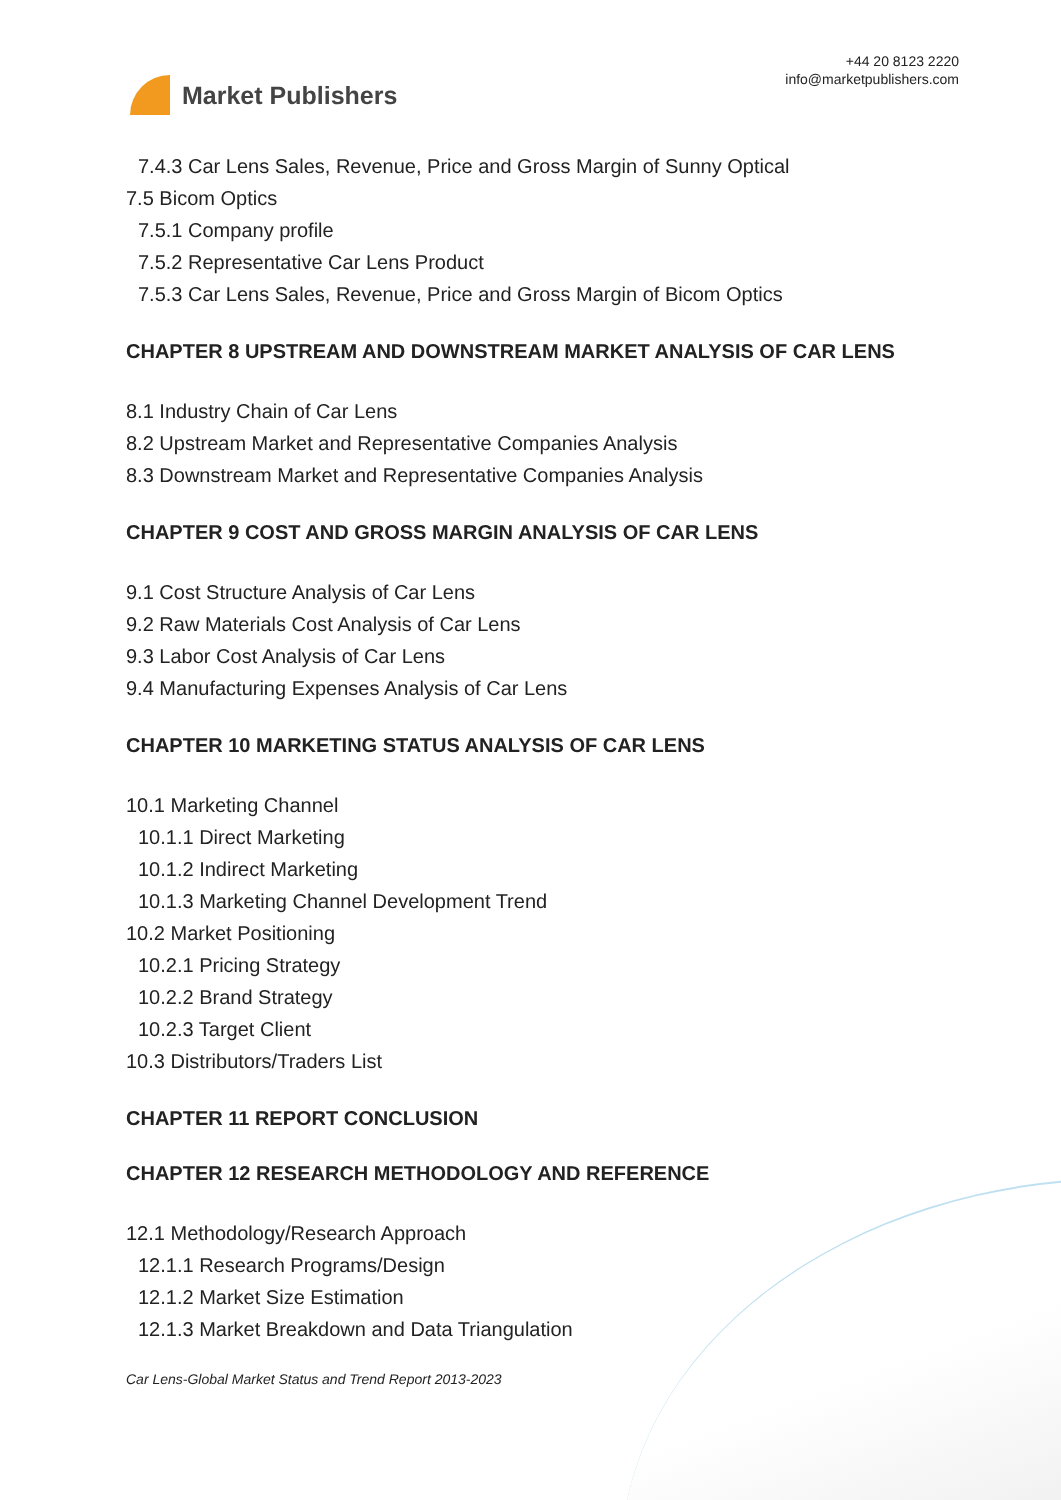Market Publishers
+44 20 8123 2220
info@marketpublishers.com
7.4.3 Car Lens Sales, Revenue, Price and Gross Margin of Sunny Optical
7.5 Bicom Optics
7.5.1 Company profile
7.5.2 Representative Car Lens Product
7.5.3 Car Lens Sales, Revenue, Price and Gross Margin of Bicom Optics
CHAPTER 8 UPSTREAM AND DOWNSTREAM MARKET ANALYSIS OF CAR LENS
8.1 Industry Chain of Car Lens
8.2 Upstream Market and Representative Companies Analysis
8.3 Downstream Market and Representative Companies Analysis
CHAPTER 9 COST AND GROSS MARGIN ANALYSIS OF CAR LENS
9.1 Cost Structure Analysis of Car Lens
9.2 Raw Materials Cost Analysis of Car Lens
9.3 Labor Cost Analysis of Car Lens
9.4 Manufacturing Expenses Analysis of Car Lens
CHAPTER 10 MARKETING STATUS ANALYSIS OF CAR LENS
10.1 Marketing Channel
10.1.1 Direct Marketing
10.1.2 Indirect Marketing
10.1.3 Marketing Channel Development Trend
10.2 Market Positioning
10.2.1 Pricing Strategy
10.2.2 Brand Strategy
10.2.3 Target Client
10.3 Distributors/Traders List
CHAPTER 11 REPORT CONCLUSION
CHAPTER 12 RESEARCH METHODOLOGY AND REFERENCE
12.1 Methodology/Research Approach
12.1.1 Research Programs/Design
12.1.2 Market Size Estimation
12.1.3 Market Breakdown and Data Triangulation
Car Lens-Global Market Status and Trend Report 2013-2023